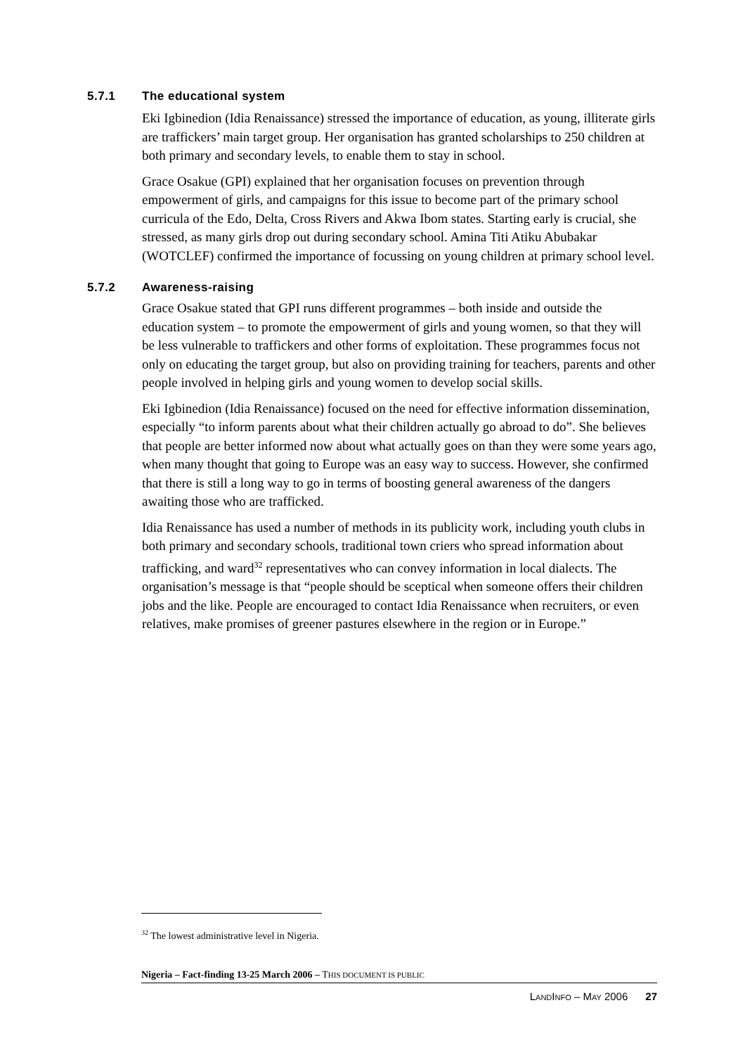5.7.1 The educational system
Eki Igbinedion (Idia Renaissance) stressed the importance of education, as young, illiterate girls are traffickers’ main target group. Her organisation has granted scholarships to 250 children at both primary and secondary levels, to enable them to stay in school.
Grace Osakue (GPI) explained that her organisation focuses on prevention through empowerment of girls, and campaigns for this issue to become part of the primary school curricula of the Edo, Delta, Cross Rivers and Akwa Ibom states. Starting early is crucial, she stressed, as many girls drop out during secondary school. Amina Titi Atiku Abubakar (WOTCLEF) confirmed the importance of focussing on young children at primary school level.
5.7.2 Awareness-raising
Grace Osakue stated that GPI runs different programmes – both inside and outside the education system – to promote the empowerment of girls and young women, so that they will be less vulnerable to traffickers and other forms of exploitation. These programmes focus not only on educating the target group, but also on providing training for teachers, parents and other people involved in helping girls and young women to develop social skills.
Eki Igbinedion (Idia Renaissance) focused on the need for effective information dissemination, especially “to inform parents about what their children actually go abroad to do”. She believes that people are better informed now about what actually goes on than they were some years ago, when many thought that going to Europe was an easy way to success. However, she confirmed that there is still a long way to go in terms of boosting general awareness of the dangers awaiting those who are trafficked.
Idia Renaissance has used a number of methods in its publicity work, including youth clubs in both primary and secondary schools, traditional town criers who spread information about trafficking, and ward<sup>32</sup> representatives who can convey information in local dialects. The organisation’s message is that “people should be sceptical when someone offers their children jobs and the like. People are encouraged to contact Idia Renaissance when recruiters, or even relatives, make promises of greener pastures elsewhere in the region or in Europe.”
<sup>32</sup> The lowest administrative level in Nigeria.
Nigeria – Fact-finding 13-25 March 2006 – THIS DOCUMENT IS PUBLIC
LANDINFO – MAY 2006 27